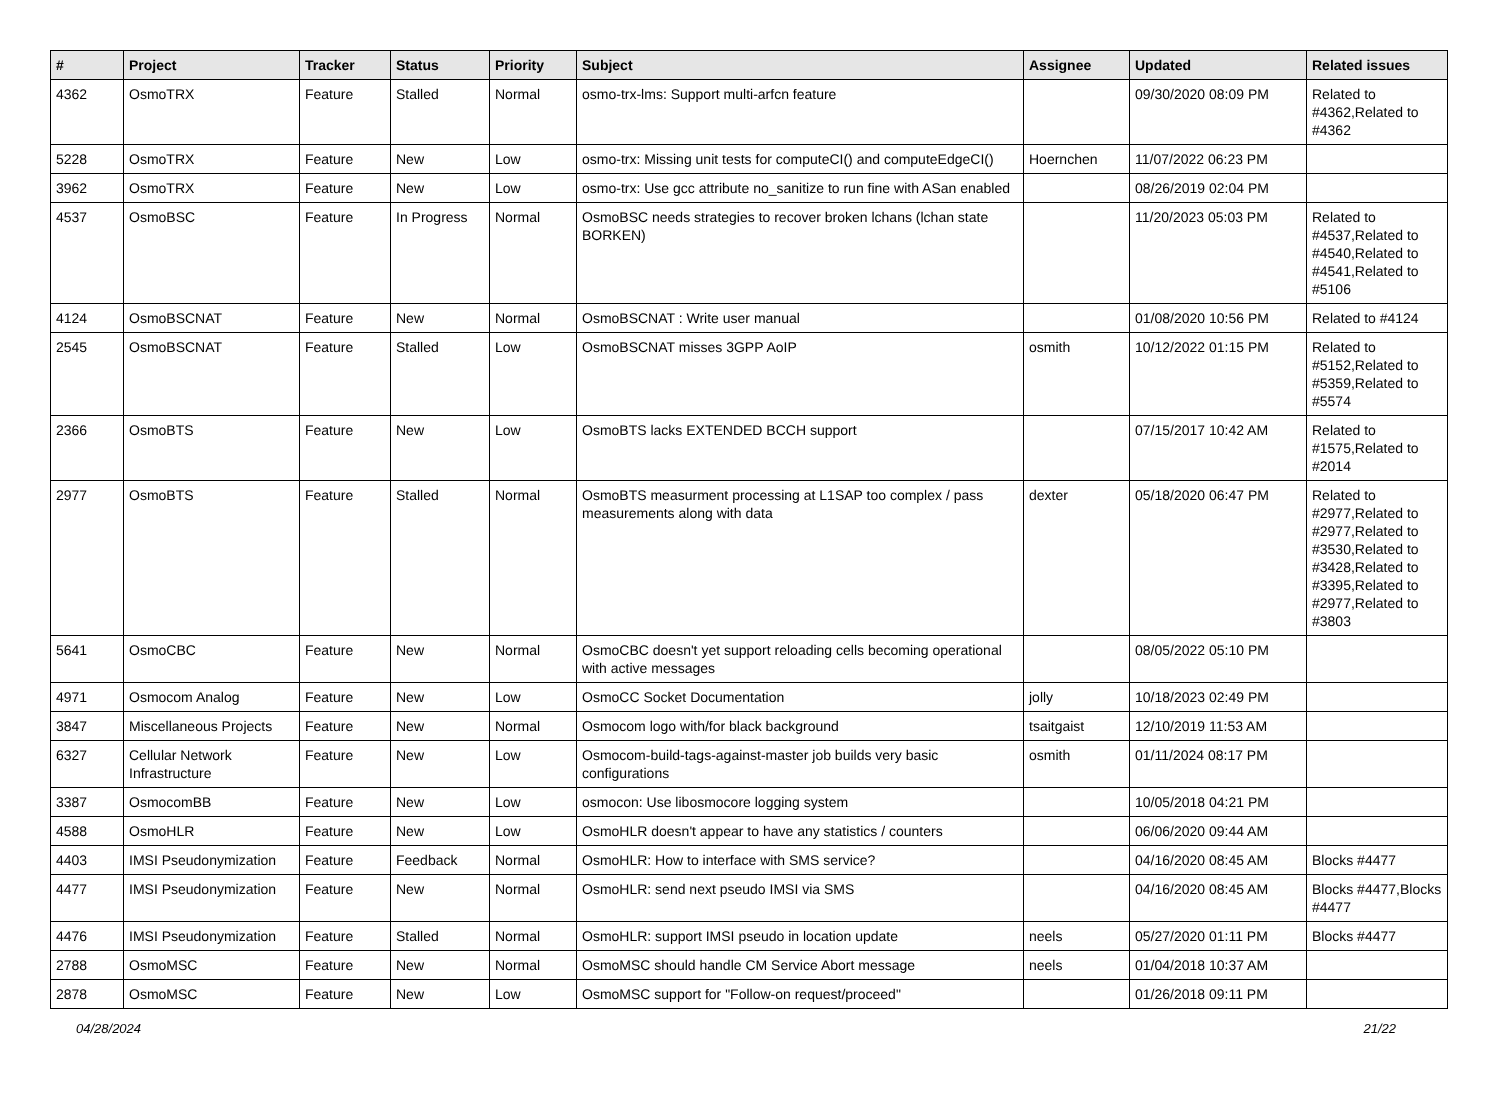| # | Project | Tracker | Status | Priority | Subject | Assignee | Updated | Related issues |
| --- | --- | --- | --- | --- | --- | --- | --- | --- |
| 4362 | OsmoTRX | Feature | Stalled | Normal | osmo-trx-lms: Support multi-arfcn feature | | 09/30/2020 08:09 PM | Related to #4362,Related to #4362 |
| 5228 | OsmoTRX | Feature | New | Low | osmo-trx: Missing unit tests for computeCI() and computeEdgeCI() | Hoernchen | 11/07/2022 06:23 PM | |
| 3962 | OsmoTRX | Feature | New | Low | osmo-trx: Use gcc attribute no_sanitize to run fine with ASan enabled | | 08/26/2019 02:04 PM | |
| 4537 | OsmoBSC | Feature | In Progress | Normal | OsmoBSC needs strategies to recover broken lchans (lchan state BORKEN) | | 11/20/2023 05:03 PM | Related to #4537,Related to #4540,Related to #4541,Related to #5106 |
| 4124 | OsmoBSCNAT | Feature | New | Normal | OsmoBSCNAT : Write user manual | | 01/08/2020 10:56 PM | Related to #4124 |
| 2545 | OsmoBSCNAT | Feature | Stalled | Low | OsmoBSCNAT misses 3GPP AoIP | osmith | 10/12/2022 01:15 PM | Related to #5152,Related to #5359,Related to #5574 |
| 2366 | OsmoBTS | Feature | New | Low | OsmoBTS lacks EXTENDED BCCH support | | 07/15/2017 10:42 AM | Related to #1575,Related to #2014 |
| 2977 | OsmoBTS | Feature | Stalled | Normal | OsmoBTS measurment processing at L1SAP too complex / pass measurements along with data | dexter | 05/18/2020 06:47 PM | Related to #2977,Related to #2977,Related to #3530,Related to #3428,Related to #3395,Related to #2977,Related to #3803 |
| 5641 | OsmoCBC | Feature | New | Normal | OsmoCBC doesn't yet support reloading cells becoming operational with active messages | | 08/05/2022 05:10 PM | |
| 4971 | Osmocom Analog | Feature | New | Low | OsmoCC Socket Documentation | jolly | 10/18/2023 02:49 PM | |
| 3847 | Miscellaneous Projects | Feature | New | Normal | Osmocom logo with/for black background | tsaitgaist | 12/10/2019 11:53 AM | |
| 6327 | Cellular Network Infrastructure | Feature | New | Low | Osmocom-build-tags-against-master job builds very basic configurations | osmith | 01/11/2024 08:17 PM | |
| 3387 | OsmocomBB | Feature | New | Low | osmocon: Use libosmocore logging system | | 10/05/2018 04:21 PM | |
| 4588 | OsmoHLR | Feature | New | Low | OsmoHLR doesn't appear to have any statistics / counters | | 06/06/2020 09:44 AM | |
| 4403 | IMSI Pseudonymization | Feature | Feedback | Normal | OsmoHLR: How to interface with SMS service? | | 04/16/2020 08:45 AM | Blocks #4477 |
| 4477 | IMSI Pseudonymization | Feature | New | Normal | OsmoHLR: send next pseudo IMSI via SMS | | 04/16/2020 08:45 AM | Blocks #4477,Blocks #4477 |
| 4476 | IMSI Pseudonymization | Feature | Stalled | Normal | OsmoHLR: support IMSI pseudo in location update | neels | 05/27/2020 01:11 PM | Blocks #4477 |
| 2788 | OsmoMSC | Feature | New | Normal | OsmoMSC should handle CM Service Abort message | neels | 01/04/2018 10:37 AM | |
| 2878 | OsmoMSC | Feature | New | Low | OsmoMSC support for "Follow-on request/proceed" | | 01/26/2018 09:11 PM | |
04/28/2024 21/22